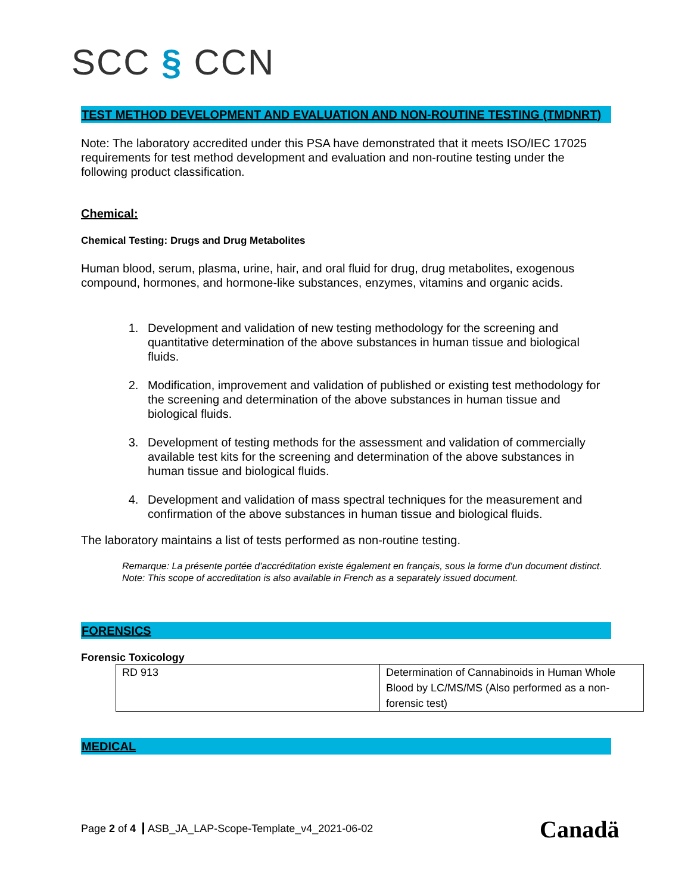SCC § CCN
TEST METHOD DEVELOPMENT AND EVALUATION AND NON-ROUTINE TESTING (TMDNRT)
Note: The laboratory accredited under this PSA have demonstrated that it meets ISO/IEC 17025 requirements for test method development and evaluation and non-routine testing under the following product classification.
Chemical:
Chemical Testing: Drugs and Drug Metabolites
Human blood, serum, plasma, urine, hair, and oral fluid for drug, drug metabolites, exogenous compound, hormones, and hormone-like substances, enzymes, vitamins and organic acids.
1. Development and validation of new testing methodology for the screening and quantitative determination of the above substances in human tissue and biological fluids.
2. Modification, improvement and validation of published or existing test methodology for the screening and determination of the above substances in human tissue and biological fluids.
3. Development of testing methods for the assessment and validation of commercially available test kits for the screening and determination of the above substances in human tissue and biological fluids.
4. Development and validation of mass spectral techniques for the measurement and confirmation of the above substances in human tissue and biological fluids.
The laboratory maintains a list of tests performed as non-routine testing.
Remarque: La présente portée d'accréditation existe également en français, sous la forme d'un document distinct.
Note: This scope of accreditation is also available in French as a separately issued document.
FORENSICS
Forensic Toxicology
| RD 913 | Determination of Cannabinoids in Human Whole Blood by LC/MS/MS (Also performed as a non-forensic test) |
MEDICAL
Page 2 of 4 ASB_JA_LAP-Scope-Template_v4_2021-06-02
Canadä